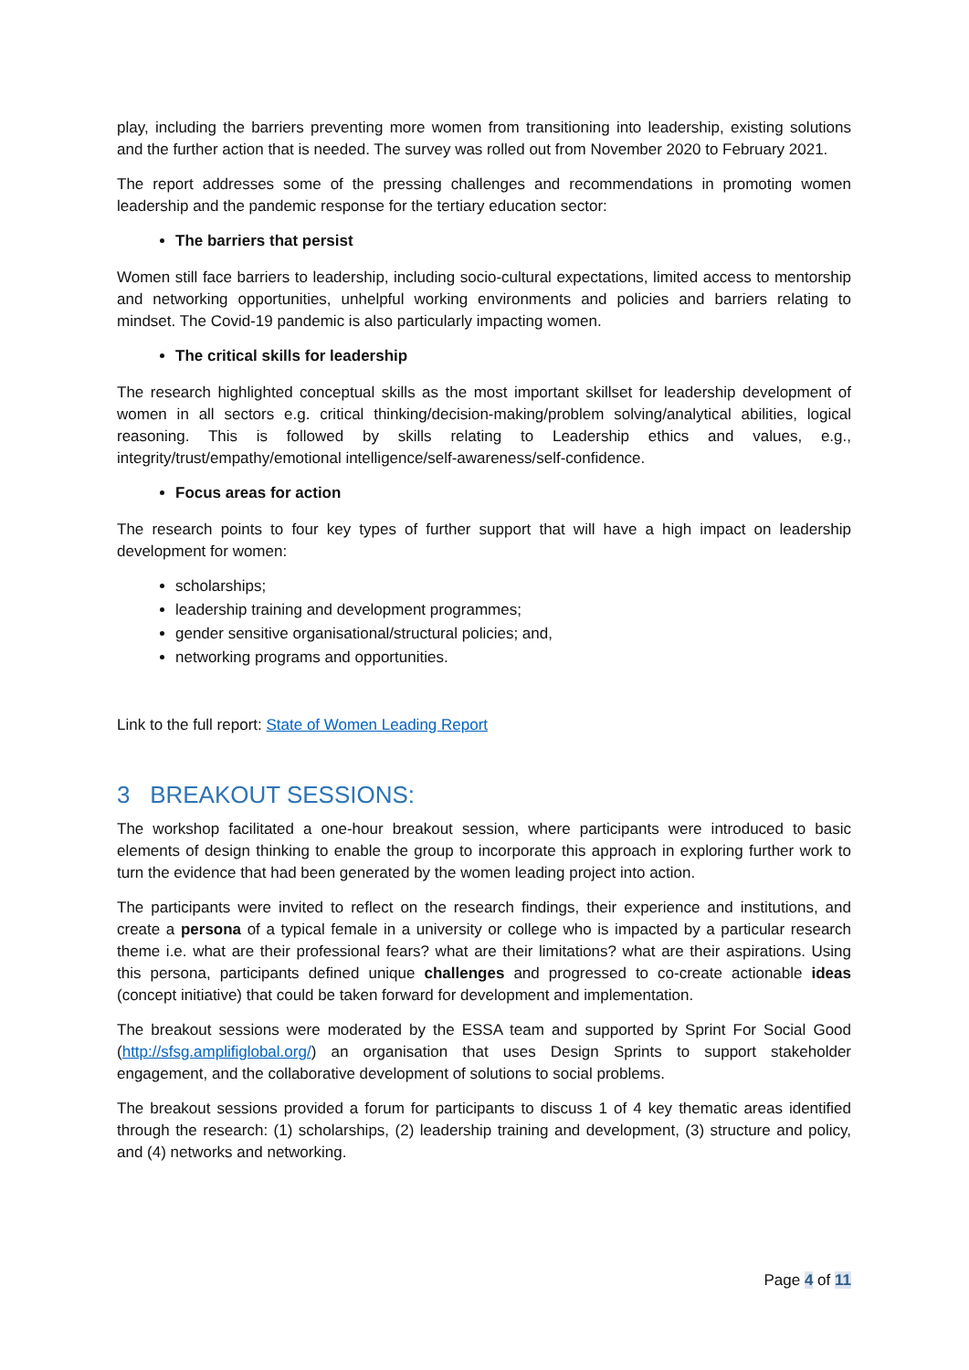play, including the barriers preventing more women from transitioning into leadership, existing solutions and the further action that is needed. The survey was rolled out from November 2020 to February 2021.
The report addresses some of the pressing challenges and recommendations in promoting women leadership and the pandemic response for the tertiary education sector:
The barriers that persist
Women still face barriers to leadership, including socio-cultural expectations, limited access to mentorship and networking opportunities, unhelpful working environments and policies and barriers relating to mindset. The Covid-19 pandemic is also particularly impacting women.
The critical skills for leadership
The research highlighted conceptual skills as the most important skillset for leadership development of women in all sectors e.g. critical thinking/decision-making/problem solving/analytical abilities, logical reasoning. This is followed by skills relating to Leadership ethics and values, e.g., integrity/trust/empathy/emotional intelligence/self-awareness/self-confidence.
Focus areas for action
The research points to four key types of further support that will have a high impact on leadership development for women:
scholarships;
leadership training and development programmes;
gender sensitive organisational/structural policies; and,
networking programs and opportunities.
Link to the full report: State of Women Leading Report
3 BREAKOUT SESSIONS:
The workshop facilitated a one-hour breakout session, where participants were introduced to basic elements of design thinking to enable the group to incorporate this approach in exploring further work to turn the evidence that had been generated by the women leading project into action.
The participants were invited to reflect on the research findings, their experience and institutions, and create a persona of a typical female in a university or college who is impacted by a particular research theme i.e. what are their professional fears? what are their limitations? what are their aspirations. Using this persona, participants defined unique challenges and progressed to co-create actionable ideas (concept initiative) that could be taken forward for development and implementation.
The breakout sessions were moderated by the ESSA team and supported by Sprint For Social Good (http://sfsg.amplifiglobal.org/) an organisation that uses Design Sprints to support stakeholder engagement, and the collaborative development of solutions to social problems.
The breakout sessions provided a forum for participants to discuss 1 of 4 key thematic areas identified through the research: (1) scholarships, (2) leadership training and development, (3) structure and policy, and (4) networks and networking.
Page 4 of 11